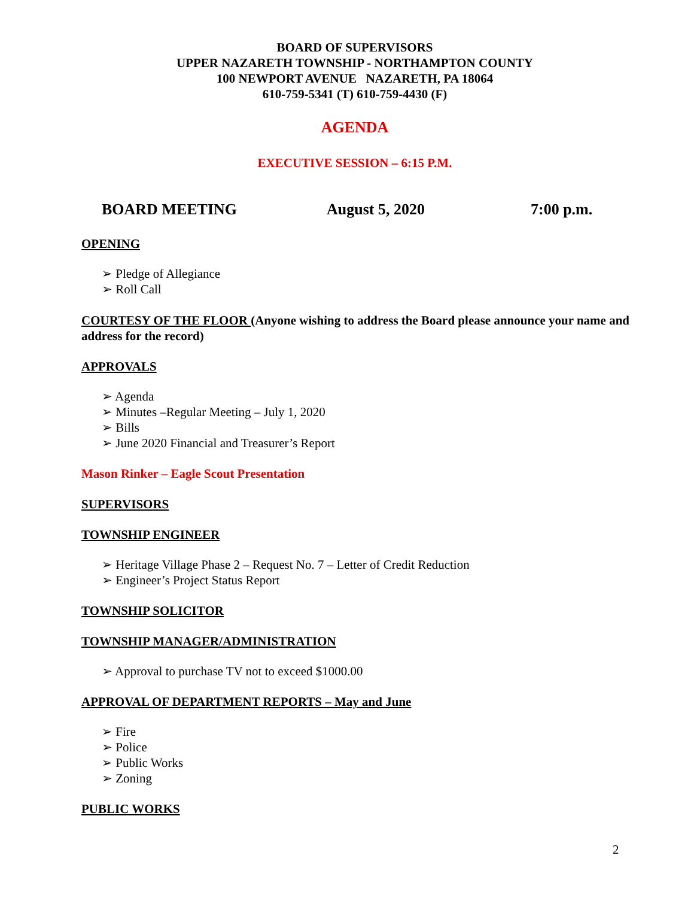BOARD OF SUPERVISORS
UPPER NAZARETH TOWNSHIP - NORTHAMPTON COUNTY
100 NEWPORT AVENUE NAZARETH, PA 18064
610-759-5341 (T) 610-759-4430 (F)
AGENDA
EXECUTIVE SESSION – 6:15 P.M.
BOARD MEETING August 5, 2020 7:00 p.m.
OPENING
Pledge of Allegiance
Roll Call
COURTESY OF THE FLOOR (Anyone wishing to address the Board please announce your name and address for the record)
APPROVALS
Agenda
Minutes –Regular Meeting – July 1, 2020
Bills
June 2020 Financial and Treasurer’s Report
Mason Rinker – Eagle Scout Presentation
SUPERVISORS
TOWNSHIP ENGINEER
Heritage Village Phase 2 – Request No. 7 – Letter of Credit Reduction
Engineer’s Project Status Report
TOWNSHIP SOLICITOR
TOWNSHIP MANAGER/ADMINISTRATION
Approval to purchase TV not to exceed $1000.00
APPROVAL OF DEPARTMENT REPORTS – May and June
Fire
Police
Public Works
Zoning
PUBLIC WORKS
2